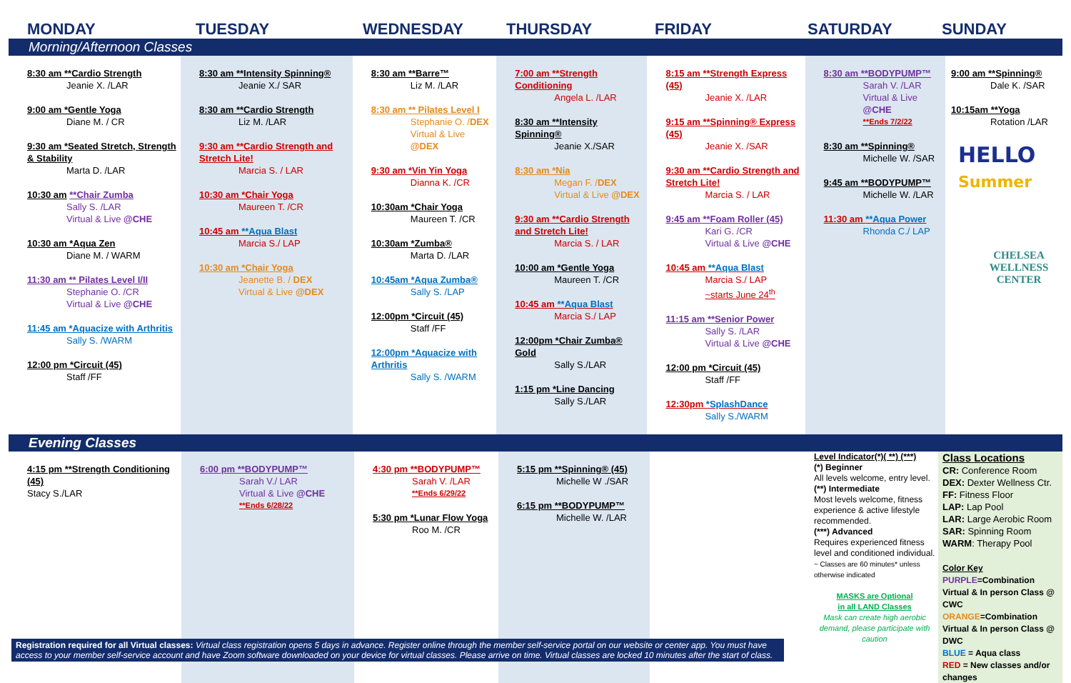MONDAY TUESDAY WEDNESDAY THURSDAY FRIDAY SATURDAY SUNDAY
Morning/Afternoon Classes
| 8:30 am **Cardio Strength Jeanie X. /LAR 9:00 am *Gentle Yoga Diane M. / CR 9:30 am *Seated Stretch, Strength & Stability Marta D. /LAR 10:30 am **Chair Zumba Sally S. /LAR Virtual & Live @CHE 10:30 am *Aqua Zen Diane M. / WARM 11:30 am ** Pilates Level I/II Stephanie O. /CR Virtual & Live @CHE 11:45 am *Aquacize with Arthritis Sally S. /WARM 12:00 pm *Circuit (45) Staff /FF | 8:30 am **Intensity Spinning® Jeanie X./ SAR 8:30 am **Cardio Strength Liz M. /LAR 9:30 am **Cardio Strength and Stretch Lite! Marcia S. / LAR 10:30 am *Chair Yoga Maureen T. /CR 10:45 am **Aqua Blast Marcia S./ LAP 10:30 am *Chair Yoga Jeanette B. / DEX Virtual & Live @DEX | 8:30 am **Barre™ Liz M. /LAR 8:30 am ** Pilates Level I Stephanie O. / DEX Virtual & Live @DEX 9:30 am *Vin Yin Yoga Dianna K. /CR 10:30am *Chair Yoga Maureen T. /CR 10:30am *Zumba® Marta D. /LAR 10:45am *Aqua Zumba® Sally S. /LAP 12:00pm *Circuit (45) Staff /FF 12:00pm *Aquacize with Arthritis Sally S. /WARM | 7:00 am **Strength Conditioning Angela L. /LAR 8:30 am **Intensity Spinning® Jeanie X./SAR 8:30 am *Nia Megan F. / DEX Virtual & Live @DEX 9:30 am **Cardio Strength and Stretch Lite! Marcia S. / LAR 10:00 am *Gentle Yoga Maureen T. /CR 10:45 am **Aqua Blast Marcia S./ LAP 12:00pm *Chair Zumba® Gold Sally S./LAR 1:15 pm *Line Dancing Sally S./LAR | 8:15 am **Strength Express (45) Jeanie X. /LAR 9:15 am **Spinning® Express (45) Jeanie X. /SAR 9:30 am **Cardio Strength and Stretch Lite! Marcia S. / LAR 9:45 am **Foam Roller (45) Kari G. /CR Virtual & Live @CHE 10:45 am **Aqua Blast Marcia S./ LAP ~starts June 24<sup>th</sup> 11:15 am **Senior Power Sally S. /LAR Virtual & Live @CHE 12:00 pm *Circuit (45) Staff /FF 12:30pm *SplashDance Sally S./WARM | 8:30 am **BODYPUMP™ Sarah V. /LAR Virtual & Live @CHE **Ends 7/2/22 8:30 am **Spinning® Michelle W. /SAR 9:45 am **BODYPUMP™ Michelle W. /LAR 11:30 am **Aqua Power Rhonda C./ LAP | 9:00 am **Spinning® Dale K. /SAR 10:15am **Yoga Rotation /LAR HELLO Summer CHELSEA WELLNESS CENTER |
Evening Classes
| 4:15 pm **Strength Conditioning (45) Stacy S./LAR | 6:00 pm **BODYPUMP™ Sarah V./ LAR Virtual & Live @CHE **Ends 6/28/22 | 4:30 pm **BODYPUMP™ Sarah V. /LAR **Ends 6/29/22 5:30 pm *Lunar Flow Yoga Roo M. /CR | 5:15 pm **Spinning® (45) Michelle W ./SAR 6:15 pm **BODYPUMP™ Michelle W. /LAR | | Level Indicator(*)( **) (***) (*) Beginner All levels welcome, entry level. (**) Intermediate Most levels welcome, fitness experience & active lifestyle recommended. (***) Advanced Requires experienced fitness level and conditioned individual. ~ Classes are 60 minutes* unless otherwise indicated MASKS are Optional in all LAND Classes Mask can create high aerobic demand, please participate with caution | Class Locations CR: Conference Room DEX: Dexter Wellness Ctr. FF: Fitness Floor LAP: Lap Pool LAR: Large Aerobic Room SAR: Spinning Room WARM : Therapy Pool Color Key PURPLE =Combination Virtual & In person Class @ CWC ORANGE =Combination Virtual & In person Class @ DWC BLUE = Aqua class RED = New classes and/or changes |
Registration required for all Virtual classes: Virtual class registration opens 5 days in advance. Register online through the member self-service portal on our website or center app. You must have access to your member self-service account and have Zoom software downloaded on your device for virtual classes. Please arrive on time. Virtual classes are locked 10 minutes after the start of class.